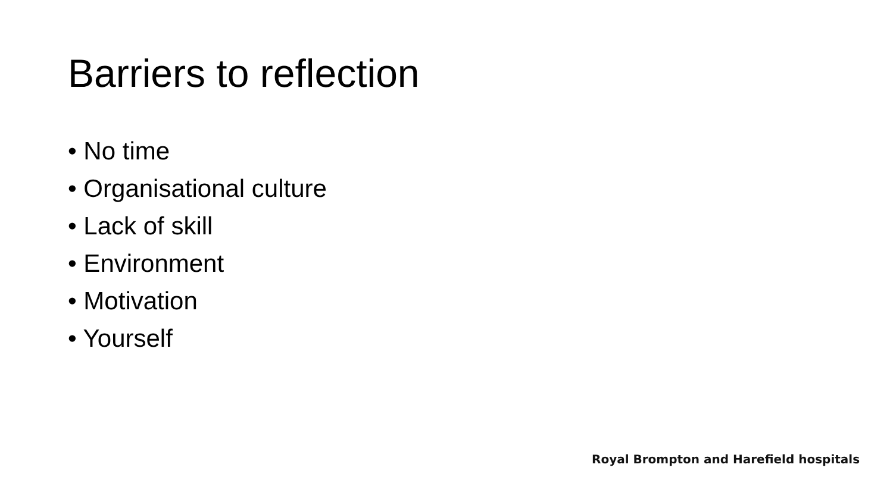Barriers to reflection
• No time
• Organisational culture
• Lack of skill
• Environment
• Motivation
• Yourself
Royal Brompton and Harefield hospitals